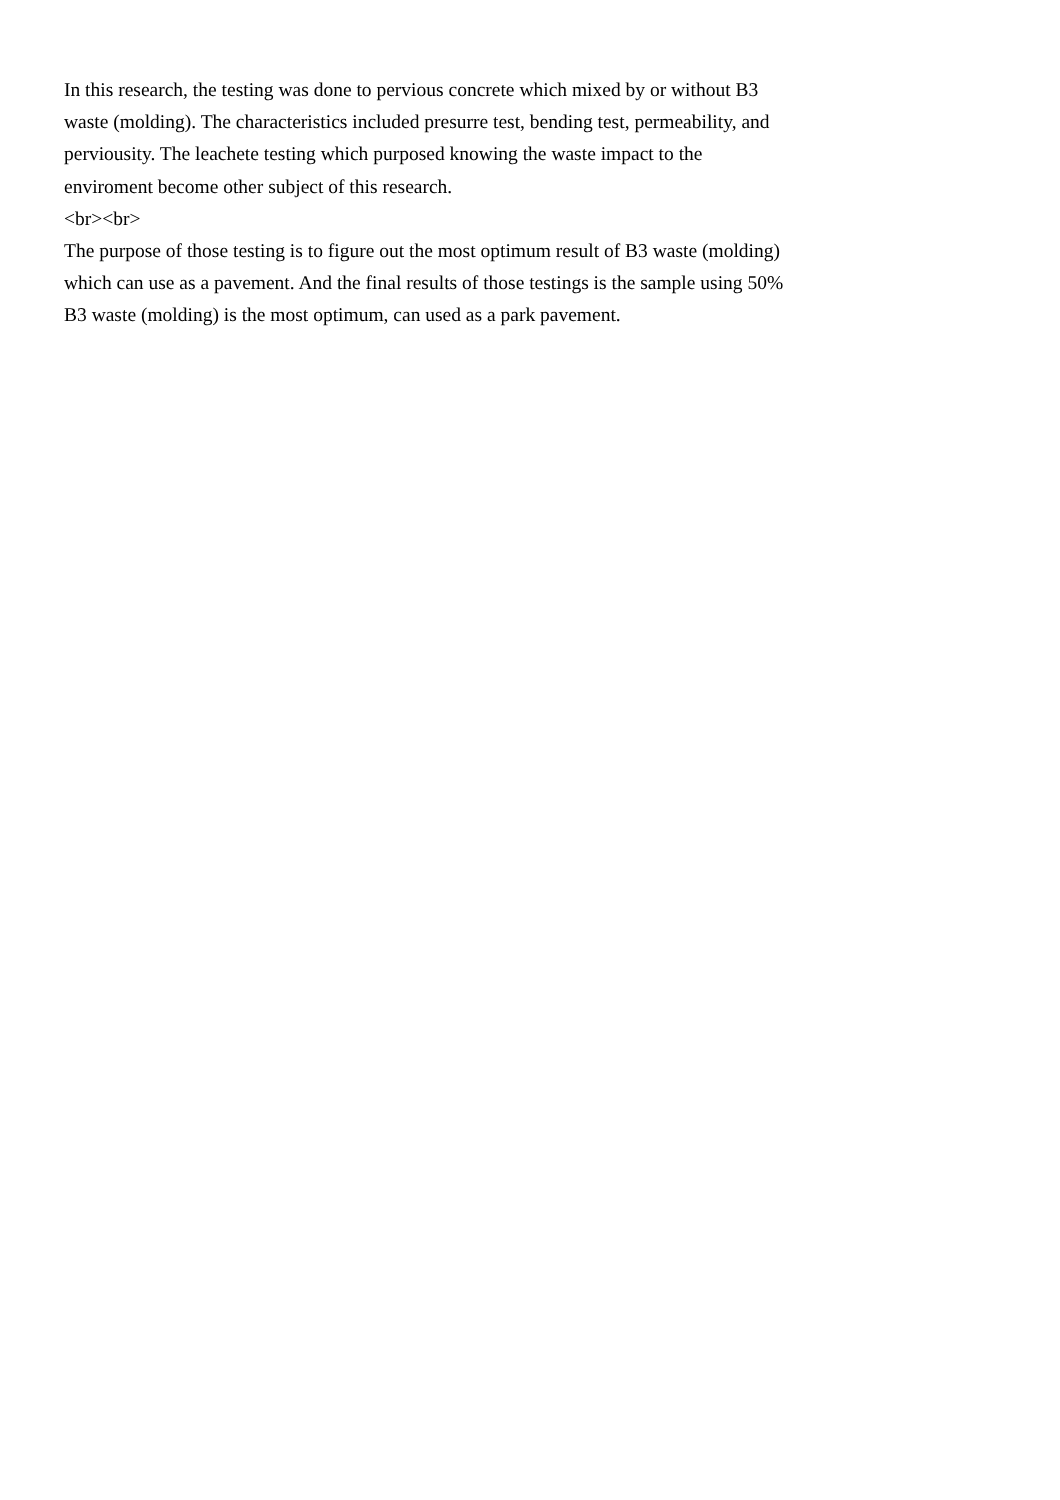In this research, the testing was done to pervious concrete which mixed by or without B3 waste (molding). The characteristics included presurre test, bending test, permeability, and perviousity. The leachete testing which purposed knowing the waste impact to the enviroment become other subject of this research.
<br><br>
The purpose of those testing is to figure out the most optimum result of B3 waste (molding) which can use as a pavement. And the final results of those testings is the sample using 50% B3 waste (molding) is the most optimum, can used as a park pavement.